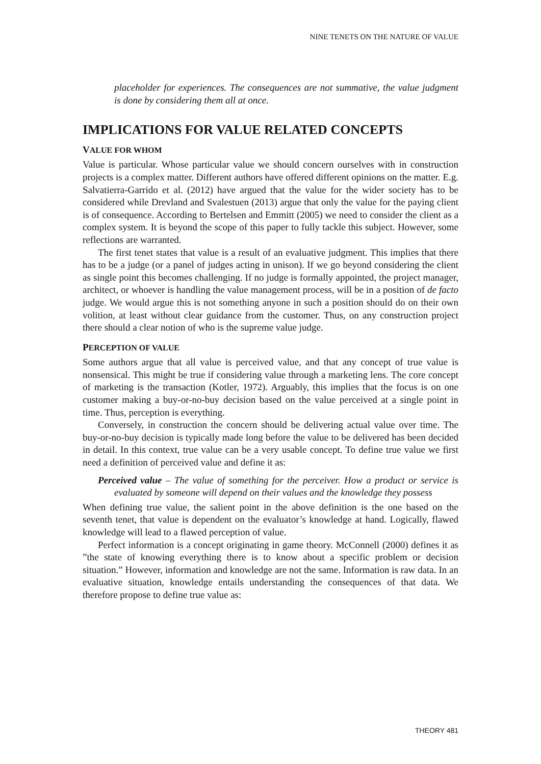NINE TENETS ON THE NATURE OF VALUE
placeholder for experiences. The consequences are not summative, the value judgment is done by considering them all at once.
IMPLICATIONS FOR VALUE RELATED CONCEPTS
VALUE FOR WHOM
Value is particular. Whose particular value we should concern ourselves with in construction projects is a complex matter. Different authors have offered different opinions on the matter. E.g. Salvatierra-Garrido et al. (2012) have argued that the value for the wider society has to be considered while Drevland and Svalestuen (2013) argue that only the value for the paying client is of consequence. According to Bertelsen and Emmitt (2005) we need to consider the client as a complex system. It is beyond the scope of this paper to fully tackle this subject. However, some reflections are warranted.
The first tenet states that value is a result of an evaluative judgment. This implies that there has to be a judge (or a panel of judges acting in unison). If we go beyond considering the client as single point this becomes challenging. If no judge is formally appointed, the project manager, architect, or whoever is handling the value management process, will be in a position of de facto judge. We would argue this is not something anyone in such a position should do on their own volition, at least without clear guidance from the customer. Thus, on any construction project there should a clear notion of who is the supreme value judge.
PERCEPTION OF VALUE
Some authors argue that all value is perceived value, and that any concept of true value is nonsensical. This might be true if considering value through a marketing lens. The core concept of marketing is the transaction (Kotler, 1972). Arguably, this implies that the focus is on one customer making a buy-or-no-buy decision based on the value perceived at a single point in time. Thus, perception is everything.
Conversely, in construction the concern should be delivering actual value over time. The buy-or-no-buy decision is typically made long before the value to be delivered has been decided in detail. In this context, true value can be a very usable concept. To define true value we first need a definition of perceived value and define it as:
Perceived value – The value of something for the perceiver. How a product or service is evaluated by someone will depend on their values and the knowledge they possess
When defining true value, the salient point in the above definition is the one based on the seventh tenet, that value is dependent on the evaluator’s knowledge at hand. Logically, flawed knowledge will lead to a flawed perception of value.
Perfect information is a concept originating in game theory. McConnell (2000) defines it as ”the state of knowing everything there is to know about a specific problem or decision situation.” However, information and knowledge are not the same. Information is raw data. In an evaluative situation, knowledge entails understanding the consequences of that data. We therefore propose to define true value as:
THEORY 481